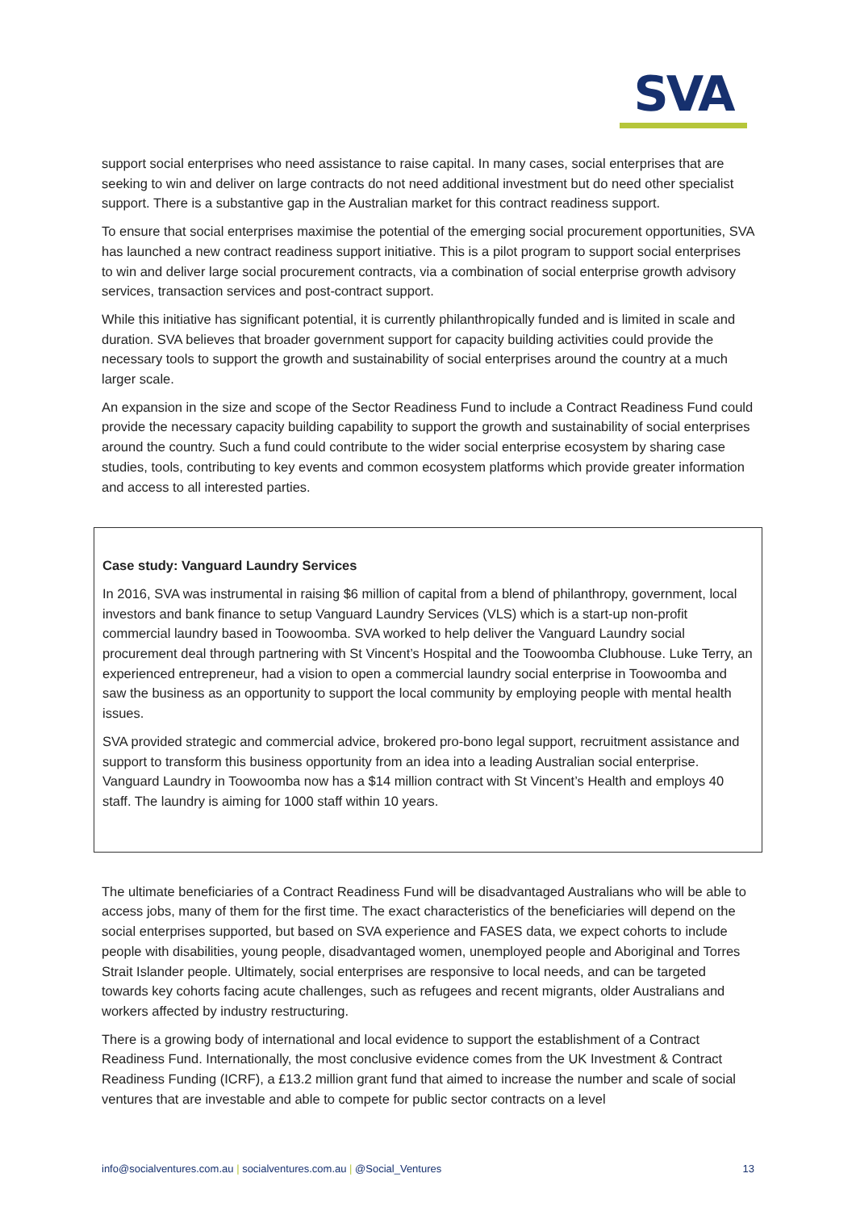SVA
support social enterprises who need assistance to raise capital. In many cases, social enterprises that are seeking to win and deliver on large contracts do not need additional investment but do need other specialist support. There is a substantive gap in the Australian market for this contract readiness support.
To ensure that social enterprises maximise the potential of the emerging social procurement opportunities, SVA has launched a new contract readiness support initiative. This is a pilot program to support social enterprises to win and deliver large social procurement contracts, via a combination of social enterprise growth advisory services, transaction services and post-contract support.
While this initiative has significant potential, it is currently philanthropically funded and is limited in scale and duration. SVA believes that broader government support for capacity building activities could provide the necessary tools to support the growth and sustainability of social enterprises around the country at a much larger scale.
An expansion in the size and scope of the Sector Readiness Fund to include a Contract Readiness Fund could provide the necessary capacity building capability to support the growth and sustainability of social enterprises around the country. Such a fund could contribute to the wider social enterprise ecosystem by sharing case studies, tools, contributing to key events and common ecosystem platforms which provide greater information and access to all interested parties.
Case study: Vanguard Laundry Services
In 2016, SVA was instrumental in raising $6 million of capital from a blend of philanthropy, government, local investors and bank finance to setup Vanguard Laundry Services (VLS) which is a start-up non-profit commercial laundry based in Toowoomba. SVA worked to help deliver the Vanguard Laundry social procurement deal through partnering with St Vincent’s Hospital and the Toowoomba Clubhouse. Luke Terry, an experienced entrepreneur, had a vision to open a commercial laundry social enterprise in Toowoomba and saw the business as an opportunity to support the local community by employing people with mental health issues.
SVA provided strategic and commercial advice, brokered pro-bono legal support, recruitment assistance and support to transform this business opportunity from an idea into a leading Australian social enterprise. Vanguard Laundry in Toowoomba now has a $14 million contract with St Vincent’s Health and employs 40 staff. The laundry is aiming for 1000 staff within 10 years.
The ultimate beneficiaries of a Contract Readiness Fund will be disadvantaged Australians who will be able to access jobs, many of them for the first time. The exact characteristics of the beneficiaries will depend on the social enterprises supported, but based on SVA experience and FASES data, we expect cohorts to include people with disabilities, young people, disadvantaged women, unemployed people and Aboriginal and Torres Strait Islander people. Ultimately, social enterprises are responsive to local needs, and can be targeted towards key cohorts facing acute challenges, such as refugees and recent migrants, older Australians and workers affected by industry restructuring.
There is a growing body of international and local evidence to support the establishment of a Contract Readiness Fund. Internationally, the most conclusive evidence comes from the UK Investment & Contract Readiness Funding (ICRF), a £13.2 million grant fund that aimed to increase the number and scale of social ventures that are investable and able to compete for public sector contracts on a level
info@socialventures.com.au | socialventures.com.au | @Social_Ventures 13